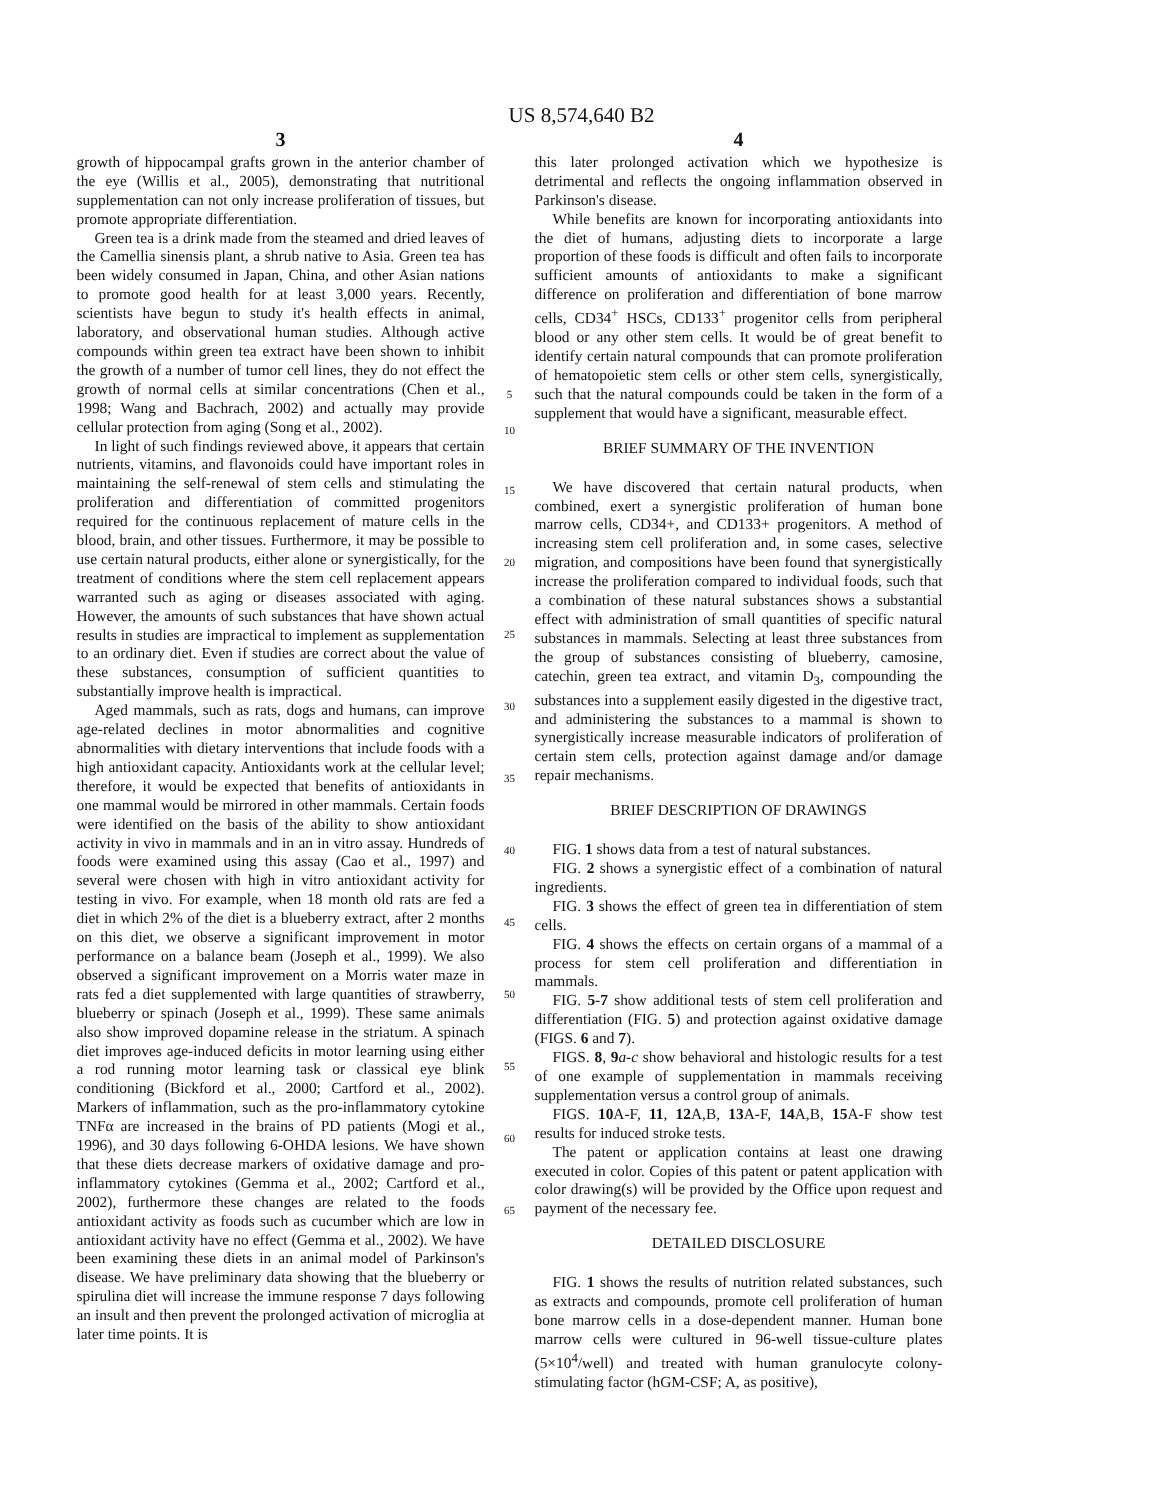US 8,574,640 B2
3
growth of hippocampal grafts grown in the anterior chamber of the eye (Willis et al., 2005), demonstrating that nutritional supplementation can not only increase proliferation of tissues, but promote appropriate differentiation.
Green tea is a drink made from the steamed and dried leaves of the Camellia sinensis plant, a shrub native to Asia. Green tea has been widely consumed in Japan, China, and other Asian nations to promote good health for at least 3,000 years. Recently, scientists have begun to study it's health effects in animal, laboratory, and observational human studies. Although active compounds within green tea extract have been shown to inhibit the growth of a number of tumor cell lines, they do not effect the growth of normal cells at similar concentrations (Chen et al., 1998; Wang and Bachrach, 2002) and actually may provide cellular protection from aging (Song et al., 2002).
In light of such findings reviewed above, it appears that certain nutrients, vitamins, and flavonoids could have important roles in maintaining the self-renewal of stem cells and stimulating the proliferation and differentiation of committed progenitors required for the continuous replacement of mature cells in the blood, brain, and other tissues. Furthermore, it may be possible to use certain natural products, either alone or synergistically, for the treatment of conditions where the stem cell replacement appears warranted such as aging or diseases associated with aging. However, the amounts of such substances that have shown actual results in studies are impractical to implement as supplementation to an ordinary diet. Even if studies are correct about the value of these substances, consumption of sufficient quantities to substantially improve health is impractical.
Aged mammals, such as rats, dogs and humans, can improve age-related declines in motor abnormalities and cognitive abnormalities with dietary interventions that include foods with a high antioxidant capacity. Antioxidants work at the cellular level; therefore, it would be expected that benefits of antioxidants in one mammal would be mirrored in other mammals. Certain foods were identified on the basis of the ability to show antioxidant activity in vivo in mammals and in an in vitro assay. Hundreds of foods were examined using this assay (Cao et al., 1997) and several were chosen with high in vitro antioxidant activity for testing in vivo. For example, when 18 month old rats are fed a diet in which 2% of the diet is a blueberry extract, after 2 months on this diet, we observe a significant improvement in motor performance on a balance beam (Joseph et al., 1999). We also observed a significant improvement on a Morris water maze in rats fed a diet supplemented with large quantities of strawberry, blueberry or spinach (Joseph et al., 1999). These same animals also show improved dopamine release in the striatum. A spinach diet improves age-induced deficits in motor learning using either a rod running motor learning task or classical eye blink conditioning (Bickford et al., 2000; Cartford et al., 2002). Markers of inflammation, such as the pro-inflammatory cytokine TNFα are increased in the brains of PD patients (Mogi et al., 1996), and 30 days following 6-OHDA lesions. We have shown that these diets decrease markers of oxidative damage and pro-inflammatory cytokines (Gemma et al., 2002; Cartford et al., 2002), furthermore these changes are related to the foods antioxidant activity as foods such as cucumber which are low in antioxidant activity have no effect (Gemma et al., 2002). We have been examining these diets in an animal model of Parkinson's disease. We have preliminary data showing that the blueberry or spirulina diet will increase the immune response 7 days following an insult and then prevent the prolonged activation of microglia at later time points. It is
5
10
15
20
25
30
35
40
45
50
55
60
65
4
this later prolonged activation which we hypothesize is detrimental and reflects the ongoing inflammation observed in Parkinson's disease.
While benefits are known for incorporating antioxidants into the diet of humans, adjusting diets to incorporate a large proportion of these foods is difficult and often fails to incorporate sufficient amounts of antioxidants to make a significant difference on proliferation and differentiation of bone marrow cells, CD34<sup>+</sup> HSCs, CD133<sup>+</sup> progenitor cells from peripheral blood or any other stem cells. It would be of great benefit to identify certain natural compounds that can promote proliferation of hematopoietic stem cells or other stem cells, synergistically, such that the natural compounds could be taken in the form of a supplement that would have a significant, measurable effect.
BRIEF SUMMARY OF THE INVENTION
We have discovered that certain natural products, when combined, exert a synergistic proliferation of human bone marrow cells, CD34+, and CD133+ progenitors. A method of increasing stem cell proliferation and, in some cases, selective migration, and compositions have been found that synergistically increase the proliferation compared to individual foods, such that a combination of these natural substances shows a substantial effect with administration of small quantities of specific natural substances in mammals. Selecting at least three substances from the group of substances consisting of blueberry, camosine, catechin, green tea extract, and vitamin D<sub>3</sub>, compounding the substances into a supplement easily digested in the digestive tract, and administering the substances to a mammal is shown to synergistically increase measurable indicators of proliferation of certain stem cells, protection against damage and/or damage repair mechanisms.
BRIEF DESCRIPTION OF DRAWINGS
FIG. 1 shows data from a test of natural substances.
FIG. 2 shows a synergistic effect of a combination of natural ingredients.
FIG. 3 shows the effect of green tea in differentiation of stem cells.
FIG. 4 shows the effects on certain organs of a mammal of a process for stem cell proliferation and differentiation in mammals.
FIG. 5-7 show additional tests of stem cell proliferation and differentiation (FIG. 5) and protection against oxidative damage (FIGS. 6 and 7).
FIGS. 8, 9 a-c show behavioral and histologic results for a test of one example of supplementation in mammals receiving supplementation versus a control group of animals.
FIGS. 10 A-F, 11, 12 A,B, 13 A-F, 14 A,B, 15 A-F show test results for induced stroke tests.
The patent or application contains at least one drawing executed in color. Copies of this patent or patent application with color drawing(s) will be provided by the Office upon request and payment of the necessary fee.
DETAILED DISCLOSURE
FIG. 1 shows the results of nutrition related substances, such as extracts and compounds, promote cell proliferation of human bone marrow cells in a dose-dependent manner. Human bone marrow cells were cultured in 96-well tissue-culture plates (5×10<sup>4</sup>/well) and treated with human granulocyte colony-stimulating factor (hGM-CSF; A, as positive),